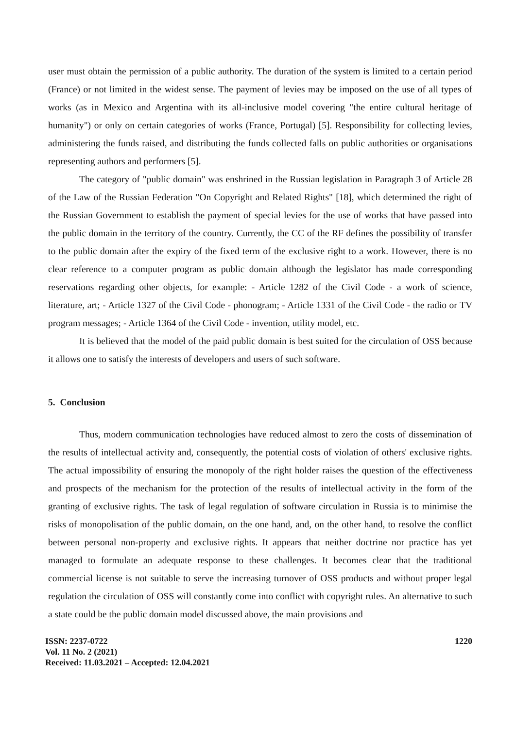user must obtain the permission of a public authority. The duration of the system is limited to a certain period (France) or not limited in the widest sense. The payment of levies may be imposed on the use of all types of works (as in Mexico and Argentina with its all-inclusive model covering "the entire cultural heritage of humanity") or only on certain categories of works (France, Portugal) [5]. Responsibility for collecting levies, administering the funds raised, and distributing the funds collected falls on public authorities or organisations representing authors and performers [5].
The category of "public domain" was enshrined in the Russian legislation in Paragraph 3 of Article 28 of the Law of the Russian Federation "On Copyright and Related Rights" [18], which determined the right of the Russian Government to establish the payment of special levies for the use of works that have passed into the public domain in the territory of the country. Currently, the CC of the RF defines the possibility of transfer to the public domain after the expiry of the fixed term of the exclusive right to a work. However, there is no clear reference to a computer program as public domain although the legislator has made corresponding reservations regarding other objects, for example: - Article 1282 of the Civil Code - a work of science, literature, art; - Article 1327 of the Civil Code - phonogram; - Article 1331 of the Civil Code - the radio or TV program messages; - Article 1364 of the Civil Code - invention, utility model, etc.
It is believed that the model of the paid public domain is best suited for the circulation of OSS because it allows one to satisfy the interests of developers and users of such software.
5. Conclusion
Thus, modern communication technologies have reduced almost to zero the costs of dissemination of the results of intellectual activity and, consequently, the potential costs of violation of others' exclusive rights. The actual impossibility of ensuring the monopoly of the right holder raises the question of the effectiveness and prospects of the mechanism for the protection of the results of intellectual activity in the form of the granting of exclusive rights. The task of legal regulation of software circulation in Russia is to minimise the risks of monopolisation of the public domain, on the one hand, and, on the other hand, to resolve the conflict between personal non-property and exclusive rights. It appears that neither doctrine nor practice has yet managed to formulate an adequate response to these challenges. It becomes clear that the traditional commercial license is not suitable to serve the increasing turnover of OSS products and without proper legal regulation the circulation of OSS will constantly come into conflict with copyright rules. An alternative to such a state could be the public domain model discussed above, the main provisions and
ISSN: 2237-0722
Vol. 11 No. 2 (2021)
Received: 11.03.2021 – Accepted: 12.04.2021
1220